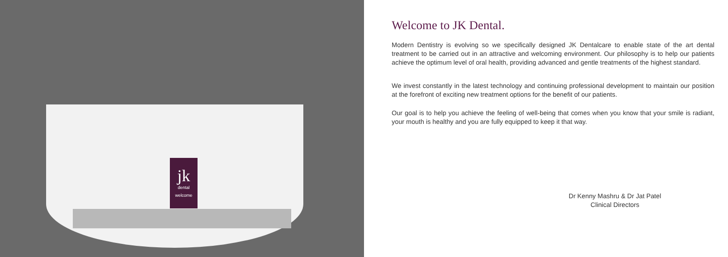jk
dental
welcome
Welcome to JK Dental.
Modern Dentistry is evolving so we specifically designed JK Dentalcare to enable state of the art dental treatment to be carried out in an attractive and welcoming environment. Our philosophy is to help our patients achieve the optimum level of oral health, providing advanced and gentle treatments of the highest standard.
We invest constantly in the latest technology and continuing professional development to maintain our position at the forefront of exciting new treatment options for the benefit of our patients.
Our goal is to help you achieve the feeling of well-being that comes when you know that your smile is radiant, your mouth is healthy and you are fully equipped to keep it that way.
Dr Kenny Mashru & Dr Jat Patel
Clinical Directors